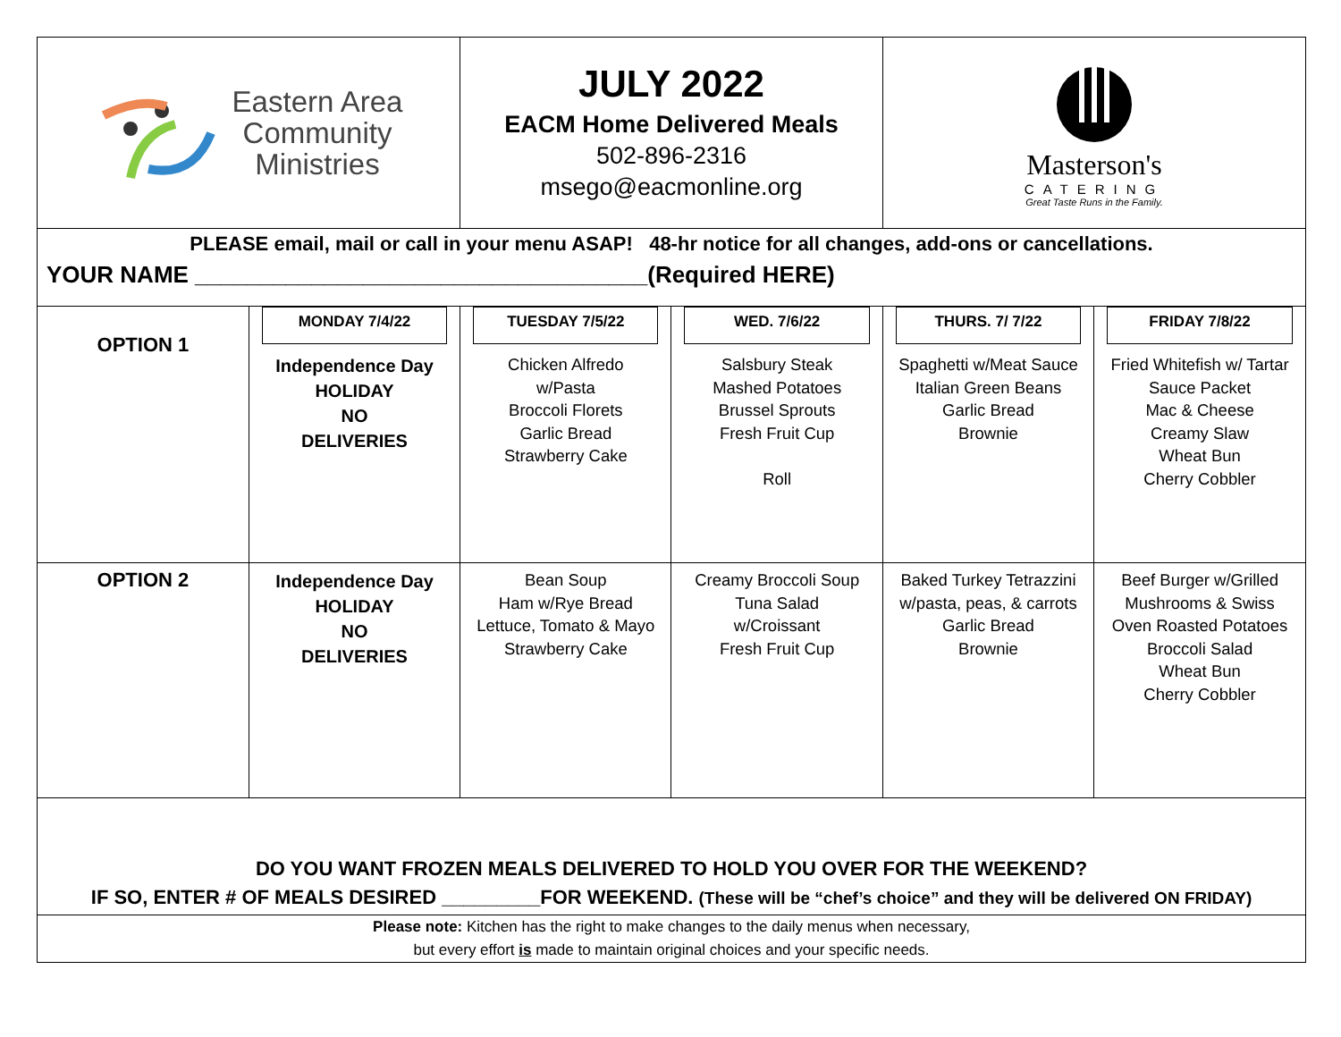Eastern Area
Community
Ministries
JULY 2022
EACM Home Delivered Meals
502-896-2316
msego@eacmonline.org
Masterson's
CATERING
Great Taste Runs in the Family.
PLEASE email, mail or call in your menu ASAP! 48-hr notice for all changes, add-ons or cancellations.
YOUR NAME ___________________________________(Required HERE)
| OPTION 1 | MONDAY 7/4/22 Independence Day HOLIDAY NO DELIVERIES | TUESDAY 7/5/22 Chicken Alfredo w/Pasta Broccoli Florets Garlic Bread Strawberry Cake | WED. 7/6/22 Salsbury Steak Mashed Potatoes Brussel Sprouts Fresh Fruit Cup Roll | THURS. 7/ 7/22 Spaghetti w/Meat Sauce Italian Green Beans Garlic Bread Brownie | FRIDAY 7/8/22 Fried Whitefish w/ Tartar Sauce Packet Mac & Cheese Creamy Slaw Wheat Bun Cherry Cobbler |
| OPTION 2 | Independence Day HOLIDAY NO DELIVERIES | Bean Soup Ham w/Rye Bread Lettuce, Tomato & Mayo Strawberry Cake | Creamy Broccoli Soup Tuna Salad w/Croissant Fresh Fruit Cup | Baked Turkey Tetrazzini w/pasta, peas, & carrots Garlic Bread Brownie | Beef Burger w/Grilled Mushrooms & Swiss Oven Roasted Potatoes Broccoli Salad Wheat Bun Cherry Cobbler |
DO YOU WANT FROZEN MEALS DELIVERED TO HOLD YOU OVER FOR THE WEEKEND?
IF SO, ENTER # OF MEALS DESIRED _________FOR WEEKEND. (These will be “chef’s choice” and they will be delivered ON FRIDAY)
Please note: Kitchen has the right to make changes to the daily menus when necessary,
but every effort is made to maintain original choices and your specific needs.